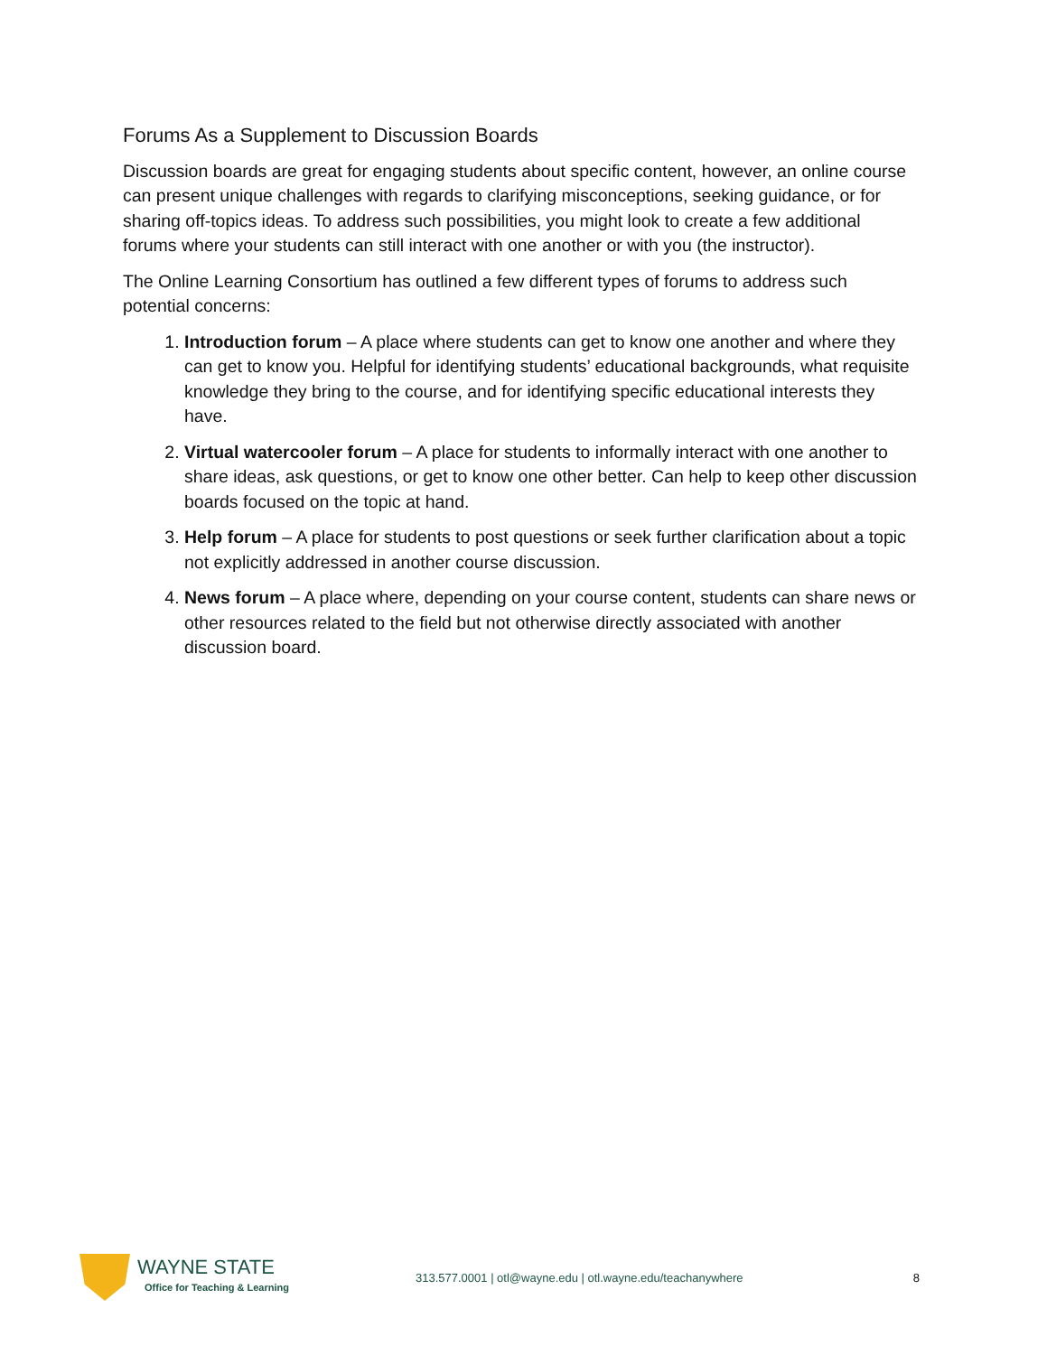Forums As a Supplement to Discussion Boards
Discussion boards are great for engaging students about specific content, however, an online course can present unique challenges with regards to clarifying misconceptions, seeking guidance, or for sharing off-topics ideas. To address such possibilities, you might look to create a few additional forums where your students can still interact with one another or with you (the instructor).
The Online Learning Consortium has outlined a few different types of forums to address such potential concerns:
1. Introduction forum – A place where students can get to know one another and where they can get to know you. Helpful for identifying students’ educational backgrounds, what requisite knowledge they bring to the course, and for identifying specific educational interests they have.
2. Virtual watercooler forum – A place for students to informally interact with one another to share ideas, ask questions, or get to know one other better. Can help to keep other discussion boards focused on the topic at hand.
3. Help forum – A place for students to post questions or seek further clarification about a topic not explicitly addressed in another course discussion.
4. News forum – A place where, depending on your course content, students can share news or other resources related to the field but not otherwise directly associated with another discussion board.
WAYNE STATE
Office for Teaching & Learning
313.577.0001 | otl@wayne.edu | otl.wayne.edu/teachanywhere
8